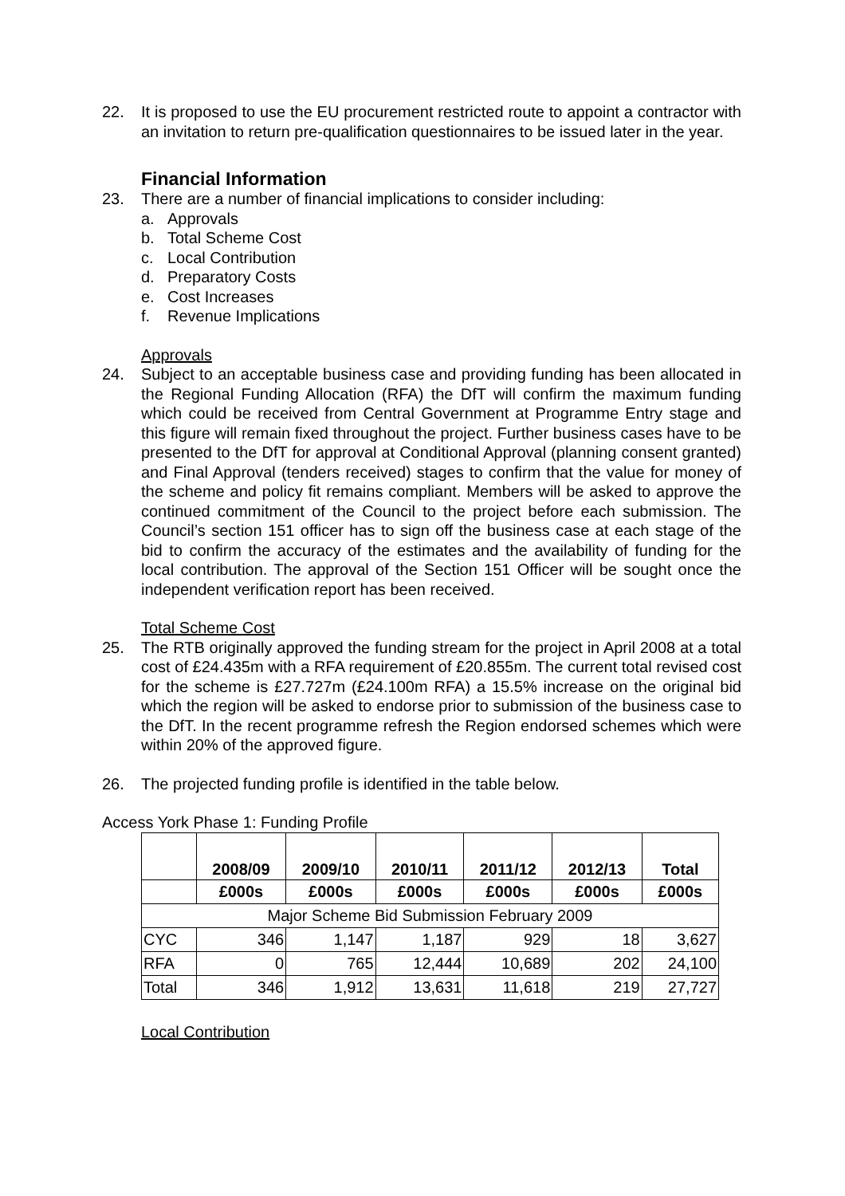22. It is proposed to use the EU procurement restricted route to appoint a contractor with an invitation to return pre-qualification questionnaires to be issued later in the year.
Financial Information
23. There are a number of financial implications to consider including:
a. Approvals
b. Total Scheme Cost
c. Local Contribution
d. Preparatory Costs
e. Cost Increases
f. Revenue Implications
Approvals
24. Subject to an acceptable business case and providing funding has been allocated in the Regional Funding Allocation (RFA) the DfT will confirm the maximum funding which could be received from Central Government at Programme Entry stage and this figure will remain fixed throughout the project. Further business cases have to be presented to the DfT for approval at Conditional Approval (planning consent granted) and Final Approval (tenders received) stages to confirm that the value for money of the scheme and policy fit remains compliant. Members will be asked to approve the continued commitment of the Council to the project before each submission. The Council’s section 151 officer has to sign off the business case at each stage of the bid to confirm the accuracy of the estimates and the availability of funding for the local contribution. The approval of the Section 151 Officer will be sought once the independent verification report has been received.
Total Scheme Cost
25. The RTB originally approved the funding stream for the project in April 2008 at a total cost of £24.435m with a RFA requirement of £20.855m. The current total revised cost for the scheme is £27.727m (£24.100m RFA) a 15.5% increase on the original bid which the region will be asked to endorse prior to submission of the business case to the DfT. In the recent programme refresh the Region endorsed schemes which were within 20% of the approved figure.
26. The projected funding profile is identified in the table below.
Access York Phase 1: Funding Profile
| | 2008/09 | 2009/10 | 2010/11 | 2011/12 | 2012/13 | Total |
| --- | --- | --- | --- | --- | --- | --- |
| | £000s | £000s | £000s | £000s | £000s | £000s |
| Major Scheme Bid Submission February 2009 | | | | | | |
| CYC | 346 | 1,147 | 1,187 | 929 | 18 | 3,627 |
| RFA | 0 | 765 | 12,444 | 10,689 | 202 | 24,100 |
| Total | 346 | 1,912 | 13,631 | 11,618 | 219 | 27,727 |
Local Contribution